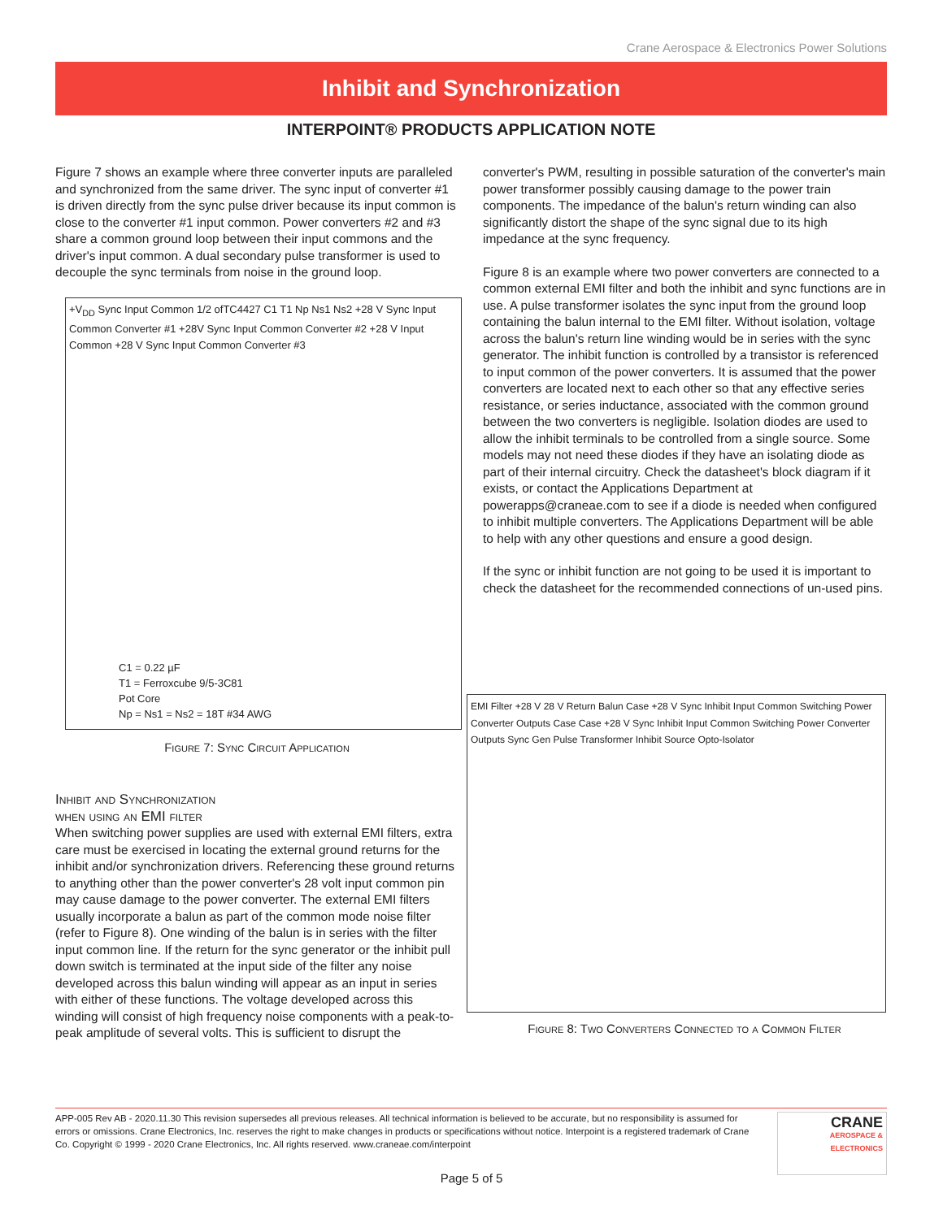Crane Aerospace & Electronics Power Solutions
Inhibit and Synchronization
INTERPOINT® PRODUCTS APPLICATION NOTE
Figure 7 shows an example where three converter inputs are paralleled and synchronized from the same driver. The sync input of converter #1 is driven directly from the sync pulse driver because its input common is close to the converter #1 input common. Power converters #2 and #3 share a common ground loop between their input commons and the driver's input common. A dual secondary pulse transformer is used to decouple the sync terminals from noise in the ground loop.
+V<sub>DD</sub> Sync Input Common 1/2 ofTC4427 C1 T1 Np Ns1 Ns2 +28 V Sync Input Common Converter #1 +28V Sync Input Common Converter #2 +28 V Input Common +28 V Sync Input Common Converter #3
C1 = 0.22 µF
T1 = Ferroxcube 9/5-3C81
Pot Core
Np = Ns1 = Ns2 = 18T #34 AWG
Figure 7: Sync Circuit Application
Inhibit and Synchronization
when using an EMI filter
When switching power supplies are used with external EMI filters, extra care must be exercised in locating the external ground returns for the inhibit and/or synchronization drivers. Referencing these ground returns to anything other than the power converter's 28 volt input common pin may cause damage to the power converter. The external EMI filters usually incorporate a balun as part of the common mode noise filter (refer to Figure 8). One winding of the balun is in series with the filter input common line. If the return for the sync generator or the inhibit pull down switch is terminated at the input side of the filter any noise developed across this balun winding will appear as an input in series with either of these functions. The voltage developed across this winding will consist of high frequency noise components with a peak-to-peak amplitude of several volts. This is sufficient to disrupt the
converter's PWM, resulting in possible saturation of the converter's main power transformer possibly causing damage to the power train components. The impedance of the balun's return winding can also significantly distort the shape of the sync signal due to its high impedance at the sync frequency.
Figure 8 is an example where two power converters are connected to a common external EMI filter and both the inhibit and sync functions are in use. A pulse transformer isolates the sync input from the ground loop containing the balun internal to the EMI filter. Without isolation, voltage across the balun's return line winding would be in series with the sync generator. The inhibit function is controlled by a transistor is referenced to input common of the power converters. It is assumed that the power converters are located next to each other so that any effective series resistance, or series inductance, associated with the common ground between the two converters is negligible. Isolation diodes are used to allow the inhibit terminals to be controlled from a single source. Some models may not need these diodes if they have an isolating diode as part of their internal circuitry. Check the datasheet's block diagram if it exists, or contact the Applications Department at powerapps@craneae.com to see if a diode is needed when configured to inhibit multiple converters. The Applications Department will be able to help with any other questions and ensure a good design.
If the sync or inhibit function are not going to be used it is important to check the datasheet for the recommended connections of un-used pins.
EMI Filter +28 V 28 V Return Balun Case +28 V Sync Inhibit Input Common Switching Power Converter Outputs Case Case +28 V Sync Inhibit Input Common Switching Power Converter Outputs Sync Gen Pulse Transformer Inhibit Source Opto-Isolator
Figure 8: Two Converters Connected to a Common Filter
APP-005 Rev AB - 2020.11.30 This revision supersedes all previous releases. All technical information is believed to be accurate, but no responsibility is assumed for errors or omissions. Crane Electronics, Inc. reserves the right to make changes in products or specifications without notice. Interpoint is a registered trademark of Crane Co. Copyright © 1999 - 2020 Crane Electronics, Inc. All rights reserved. www.craneae.com/interpoint
CRANE
AEROSPACE & ELECTRONICS
Page 5 of 5